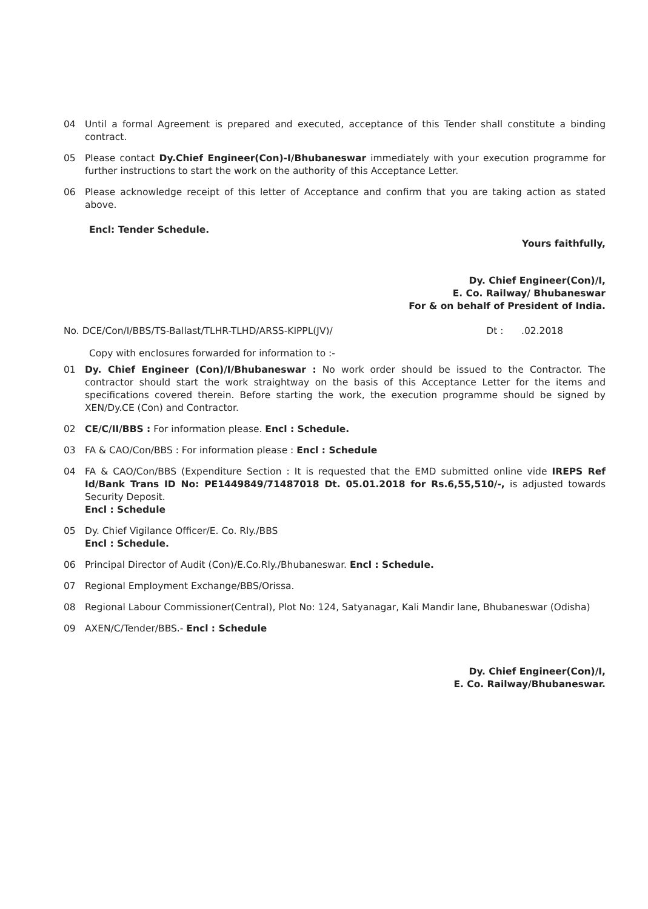04 Until a formal Agreement is prepared and executed, acceptance of this Tender shall constitute a binding contract.
05 Please contact Dy.Chief Engineer(Con)-I/Bhubaneswar immediately with your execution programme for further instructions to start the work on the authority of this Acceptance Letter.
06 Please acknowledge receipt of this letter of Acceptance and confirm that you are taking action as stated above.
Encl: Tender Schedule.
Yours faithfully,
Dy. Chief Engineer(Con)/I,
E. Co. Railway/ Bhubaneswar
For & on behalf of President of India.
No. DCE/Con/I/BBS/TS-Ballast/TLHR-TLHD/ARSS-KIPPL(JV)/ Dt : .02.2018
Copy with enclosures forwarded for information to :-
01 Dy. Chief Engineer (Con)/I/Bhubaneswar : No work order should be issued to the Contractor. The contractor should start the work straightway on the basis of this Acceptance Letter for the items and specifications covered therein. Before starting the work, the execution programme should be signed by XEN/Dy.CE (Con) and Contractor.
02 CE/C/II/BBS : For information please. Encl : Schedule.
03 FA & CAO/Con/BBS : For information please : Encl : Schedule
04 FA & CAO/Con/BBS (Expenditure Section : It is requested that the EMD submitted online vide IREPS Ref Id/Bank Trans ID No: PE1449849/71487018 Dt. 05.01.2018 for Rs.6,55,510/-, is adjusted towards Security Deposit.
Encl : Schedule
05 Dy. Chief Vigilance Officer/E. Co. Rly./BBS
Encl : Schedule.
06 Principal Director of Audit (Con)/E.Co.Rly./Bhubaneswar. Encl : Schedule.
07 Regional Employment Exchange/BBS/Orissa.
08 Regional Labour Commissioner(Central), Plot No: 124, Satyanagar, Kali Mandir lane, Bhubaneswar (Odisha)
09 AXEN/C/Tender/BBS.- Encl : Schedule
Dy. Chief Engineer(Con)/I,
E. Co. Railway/Bhubaneswar.